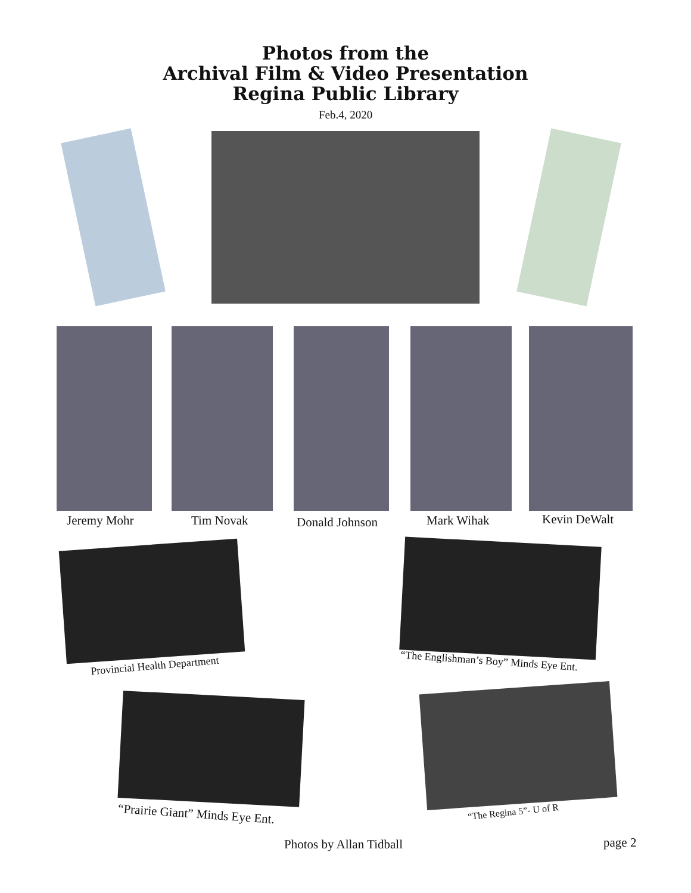Photos from the
Archival Film & Video Presentation
Regina Public Library
Feb.4, 2020
Jeremy Mohr Tim Novak Donald Johnson Mark Wihak Kevin DeWalt
Provincial Health Department
“The Englishman’s Boy” Minds Eye Ent.
“Prairie Giant” Minds Eye Ent. “The Regina 5”- U of R
Photos by Allan Tidball page 2